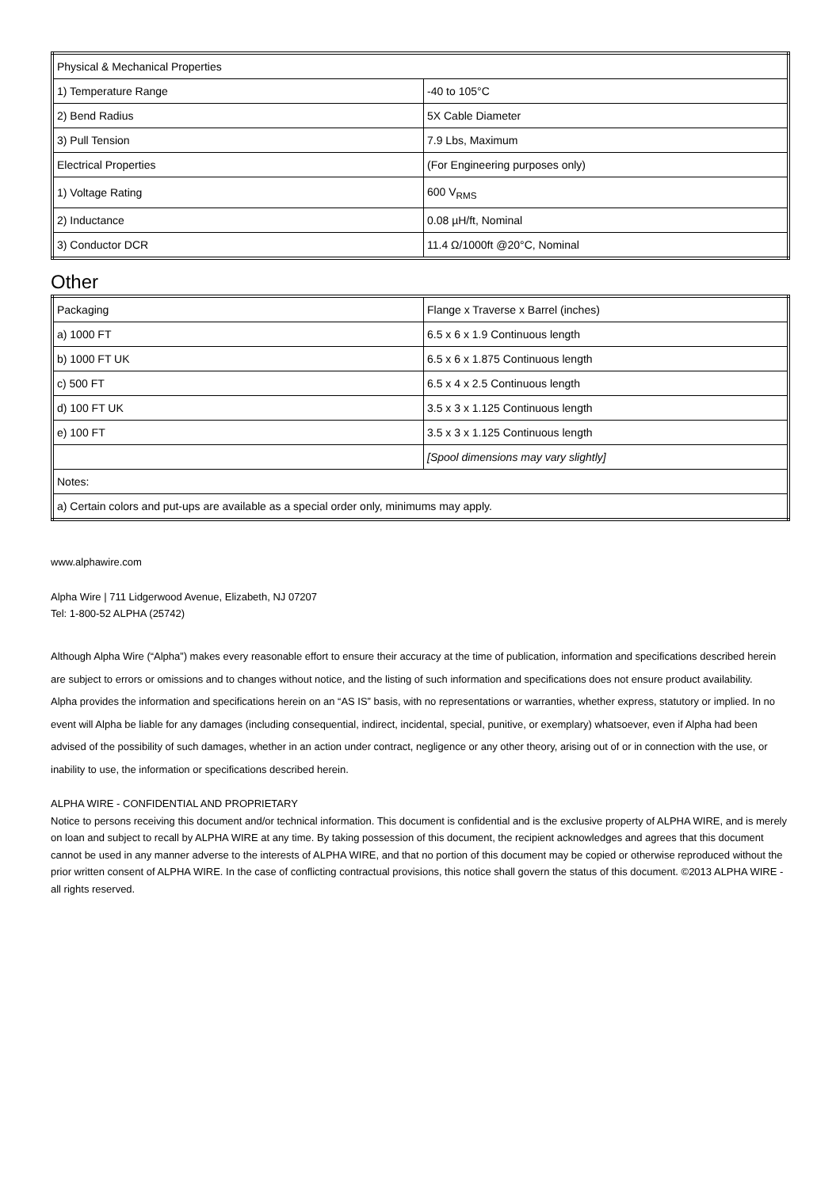| Physical & Mechanical Properties | |
| 1) Temperature Range | -40 to 105°C |
| 2) Bend Radius | 5X Cable Diameter |
| 3) Pull Tension | 7.9 Lbs, Maximum |
| Electrical Properties | (For Engineering purposes only) |
| 1) Voltage Rating | 600 V<sub>RMS</sub> |
| 2) Inductance | 0.08 µH/ft, Nominal |
| 3) Conductor DCR | 11.4 Ω/1000ft @20°C, Nominal |
Other
| Packaging | Flange x Traverse x Barrel (inches) |
| a) 1000 FT | 6.5 x 6 x 1.9 Continuous length |
| b) 1000 FT UK | 6.5 x 6 x 1.875 Continuous length |
| c) 500 FT | 6.5 x 4 x 2.5 Continuous length |
| d) 100 FT UK | 3.5 x 3 x 1.125 Continuous length |
| e) 100 FT | 3.5 x 3 x 1.125 Continuous length |
| | [Spool dimensions may vary slightly] |
| Notes: | |
| a) Certain colors and put-ups are available as a special order only, minimums may apply. | |
www.alphawire.com
Alpha Wire | 711 Lidgerwood Avenue, Elizabeth, NJ 07207
Tel: 1-800-52 ALPHA (25742)
Although Alpha Wire (“Alpha”) makes every reasonable effort to ensure their accuracy at the time of publication, information and specifications described herein are subject to errors or omissions and to changes without notice, and the listing of such information and specifications does not ensure product availability.
Alpha provides the information and specifications herein on an “AS IS” basis, with no representations or warranties, whether express, statutory or implied. In no event will Alpha be liable for any damages (including consequential, indirect, incidental, special, punitive, or exemplary) whatsoever, even if Alpha had been advised of the possibility of such damages, whether in an action under contract, negligence or any other theory, arising out of or in connection with the use, or inability to use, the information or specifications described herein.
ALPHA WIRE - CONFIDENTIAL AND PROPRIETARY
Notice to persons receiving this document and/or technical information. This document is confidential and is the exclusive property of ALPHA WIRE, and is merely on loan and subject to recall by ALPHA WIRE at any time. By taking possession of this document, the recipient acknowledges and agrees that this document cannot be used in any manner adverse to the interests of ALPHA WIRE, and that no portion of this document may be copied or otherwise reproduced without the prior written consent of ALPHA WIRE. In the case of conflicting contractual provisions, this notice shall govern the status of this document. ©2013 ALPHA WIRE - all rights reserved.